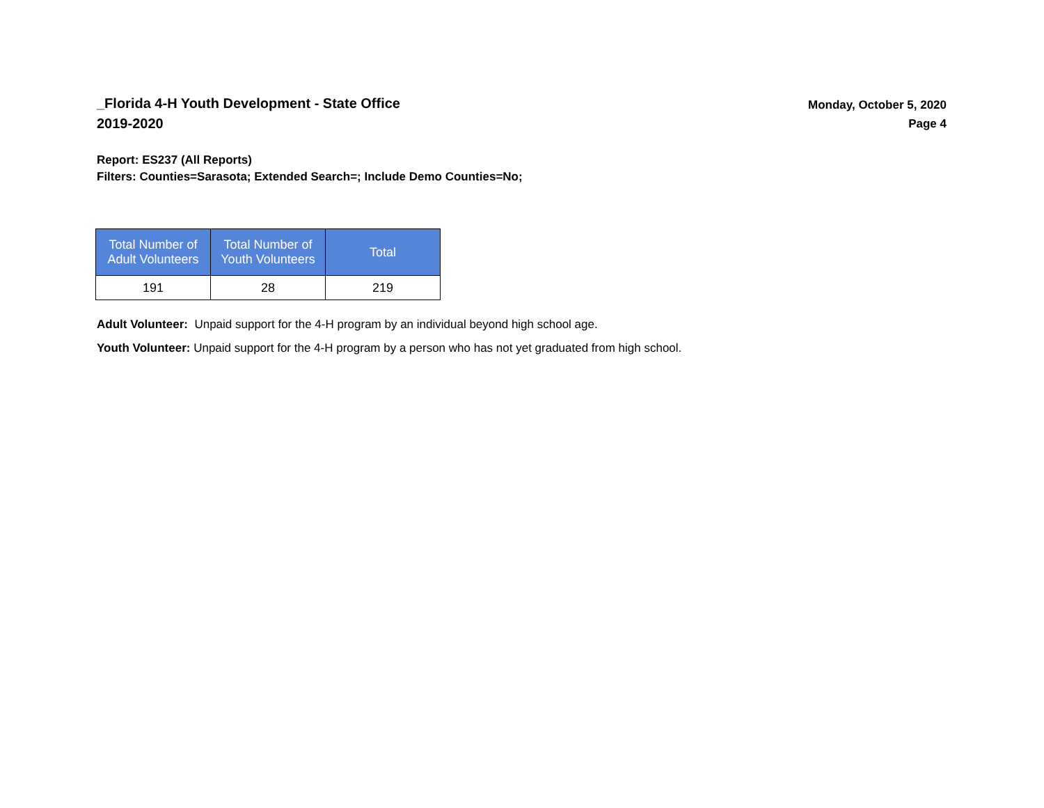_Florida 4-H Youth Development - State Office
2019-2020
Monday, October 5, 2020
Page 4
Report: ES237 (All Reports)
Filters: Counties=Sarasota; Extended Search=; Include Demo Counties=No;
| Total Number of Adult Volunteers | Total Number of Youth Volunteers | Total |
| --- | --- | --- |
| 191 | 28 | 219 |
Adult Volunteer: Unpaid support for the 4-H program by an individual beyond high school age.
Youth Volunteer: Unpaid support for the 4-H program by a person who has not yet graduated from high school.